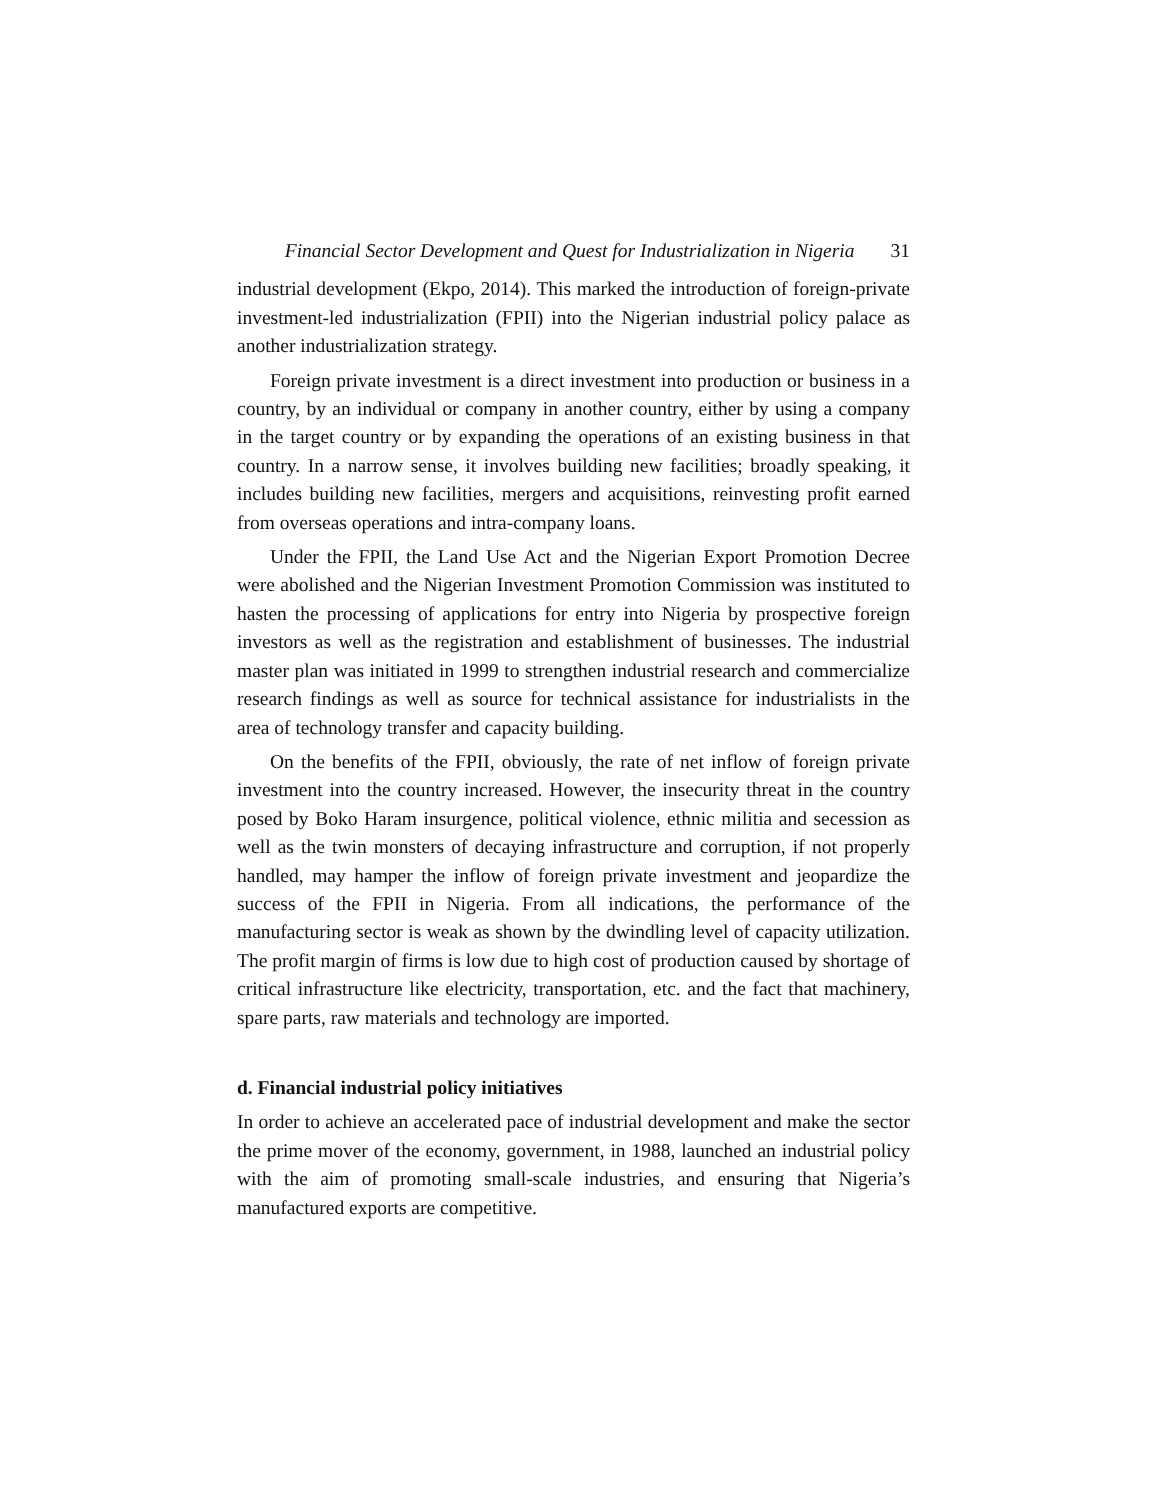Financial Sector Development and Quest for Industrialization in Nigeria 31
industrial development (Ekpo, 2014). This marked the introduction of foreign-private investment-led industrialization (FPII) into the Nigerian industrial policy palace as another industrialization strategy.
Foreign private investment is a direct investment into production or business in a country, by an individual or company in another country, either by using a company in the target country or by expanding the operations of an existing business in that country. In a narrow sense, it involves building new facilities; broadly speaking, it includes building new facilities, mergers and acquisitions, reinvesting profit earned from overseas operations and intra-company loans.
Under the FPII, the Land Use Act and the Nigerian Export Promotion Decree were abolished and the Nigerian Investment Promotion Commission was instituted to hasten the processing of applications for entry into Nigeria by prospective foreign investors as well as the registration and establishment of businesses. The industrial master plan was initiated in 1999 to strengthen industrial research and commercialize research findings as well as source for technical assistance for industrialists in the area of technology transfer and capacity building.
On the benefits of the FPII, obviously, the rate of net inflow of foreign private investment into the country increased. However, the insecurity threat in the country posed by Boko Haram insurgence, political violence, ethnic militia and secession as well as the twin monsters of decaying infrastructure and corruption, if not properly handled, may hamper the inflow of foreign private investment and jeopardize the success of the FPII in Nigeria. From all indications, the performance of the manufacturing sector is weak as shown by the dwindling level of capacity utilization. The profit margin of firms is low due to high cost of production caused by shortage of critical infrastructure like electricity, transportation, etc. and the fact that machinery, spare parts, raw materials and technology are imported.
d. Financial industrial policy initiatives
In order to achieve an accelerated pace of industrial development and make the sector the prime mover of the economy, government, in 1988, launched an industrial policy with the aim of promoting small-scale industries, and ensuring that Nigeria’s manufactured exports are competitive.